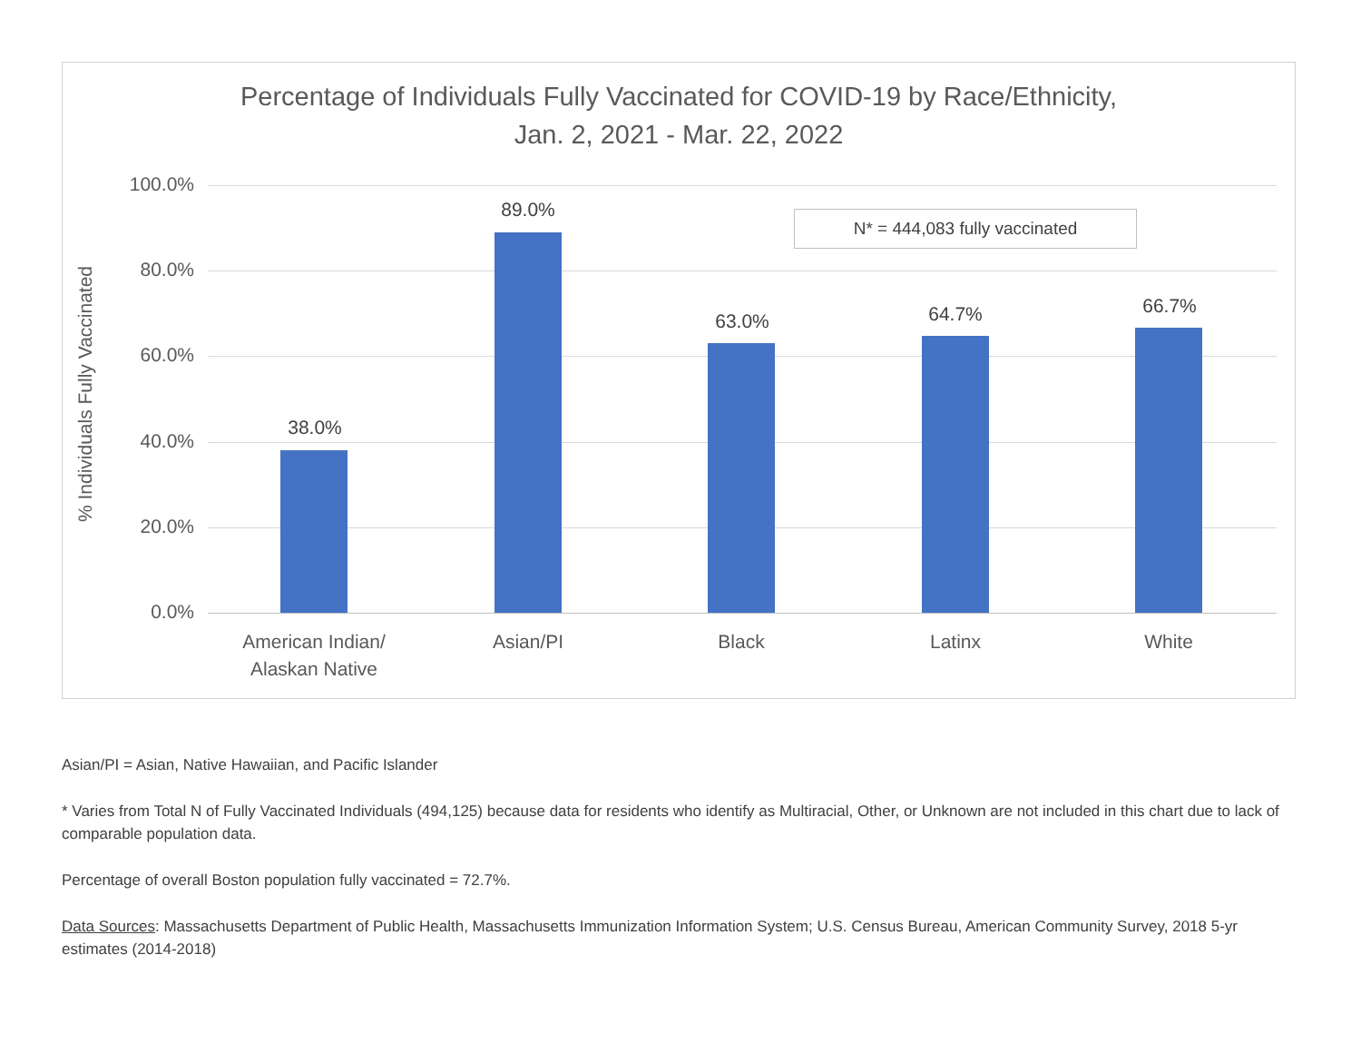Percentage of Individuals Fully Vaccinated for COVID-19 by Race/Ethnicity,
Jan. 2, 2021 - Mar. 22, 2022
% Individuals Fully Vaccinated
N* = 444,083 fully vaccinated
100.0%
80.0%
60.0%
40.0%
20.0%
0.0%
38.0%
89.0%
63.0% 64.7% 66.7%
American Indian/
Alaskan Native
Asian/PI Black Latinx White
Asian/PI = Asian, Native Hawaiian, and Pacific Islander
* Varies from Total N of Fully Vaccinated Individuals (494,125) because data for residents who identify as Multiracial, Other, or Unknown are not included in this chart due to lack of comparable population data.
Percentage of overall Boston population fully vaccinated = 72.7%.
Data Sources: Massachusetts Department of Public Health, Massachusetts Immunization Information System; U.S. Census Bureau, American Community Survey, 2018 5-yr estimates (2014-2018)